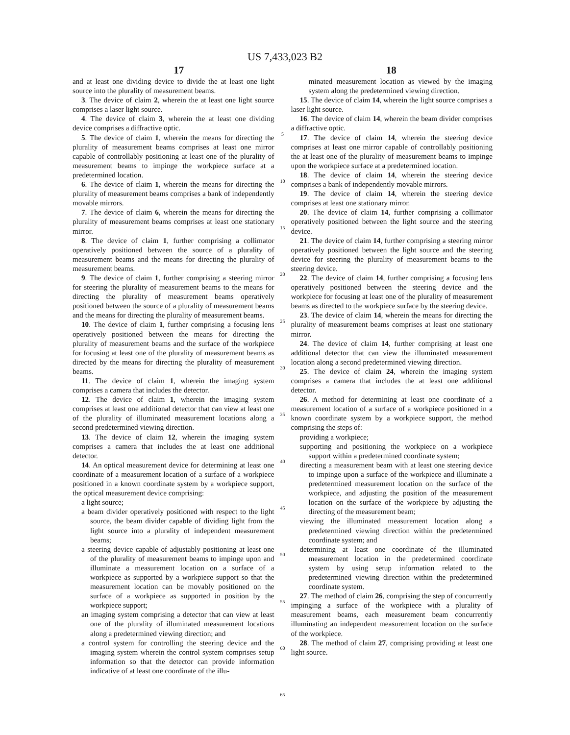US 7,433,023 B2
17 18
and at least one dividing device to divide the at least one light source into the plurality of measurement beams.
3. The device of claim 2, wherein the at least one light source comprises a laser light source.
4. The device of claim 3, wherein the at least one dividing device comprises a diffractive optic.
5. The device of claim 1, wherein the means for directing the plurality of measurement beams comprises at least one mirror capable of controllably positioning at least one of the plurality of measurement beams to impinge the workpiece surface at a predetermined location.
6. The device of claim 1, wherein the means for directing the plurality of measurement beams comprises a bank of independently movable mirrors.
7. The device of claim 6, wherein the means for directing the plurality of measurement beams comprises at least one stationary mirror.
8. The device of claim 1, further comprising a collimator operatively positioned between the source of a plurality of measurement beams and the means for directing the plurality of measurement beams.
9. The device of claim 1, further comprising a steering mirror for steering the plurality of measurement beams to the means for directing the plurality of measurement beams operatively positioned between the source of a plurality of measurement beams and the means for directing the plurality of measurement beams.
10. The device of claim 1, further comprising a focusing lens operatively positioned between the means for directing the plurality of measurement beams and the surface of the workpiece for focusing at least one of the plurality of measurement beams as directed by the means for directing the plurality of measurement beams.
11. The device of claim 1, wherein the imaging system comprises a camera that includes the detector.
12. The device of claim 1, wherein the imaging system comprises at least one additional detector that can view at least one of the plurality of illuminated measurement locations along a second predetermined viewing direction.
13. The device of claim 12, wherein the imaging system comprises a camera that includes the at least one additional detector.
14. An optical measurement device for determining at least one coordinate of a measurement location of a surface of a workpiece positioned in a known coordinate system by a workpiece support, the optical measurement device comprising:
a light source;
a beam divider operatively positioned with respect to the light source, the beam divider capable of dividing light from the light source into a plurality of independent measurement beams;
a steering device capable of adjustably positioning at least one of the plurality of measurement beams to impinge upon and illuminate a measurement location on a surface of a workpiece as supported by a workpiece support so that the measurement location can be movably positioned on the surface of a workpiece as supported in position by the workpiece support;
an imaging system comprising a detector that can view at least one of the plurality of illuminated measurement locations along a predetermined viewing direction; and
a control system for controlling the steering device and the imaging system wherein the control system comprises setup information so that the detector can provide information indicative of at least one coordinate of the illu-
5
10
15
20
25
30
35
40
45
50
55
60
65
minated measurement location as viewed by the imaging system along the predetermined viewing direction.
15. The device of claim 14, wherein the light source comprises a laser light source.
16. The device of claim 14, wherein the beam divider comprises a diffractive optic.
17. The device of claim 14, wherein the steering device comprises at least one mirror capable of controllably positioning the at least one of the plurality of measurement beams to impinge upon the workpiece surface at a predetermined location.
18. The device of claim 14, wherein the steering device comprises a bank of independently movable mirrors.
19. The device of claim 14, wherein the steering device comprises at least one stationary mirror.
20. The device of claim 14, further comprising a collimator operatively positioned between the light source and the steering device.
21. The device of claim 14, further comprising a steering mirror operatively positioned between the light source and the steering device for steering the plurality of measurement beams to the steering device.
22. The device of claim 14, further comprising a focusing lens operatively positioned between the steering device and the workpiece for focusing at least one of the plurality of measurement beams as directed to the workpiece surface by the steering device.
23. The device of claim 14, wherein the means for directing the plurality of measurement beams comprises at least one stationary mirror.
24. The device of claim 14, further comprising at least one additional detector that can view the illuminated measurement location along a second predetermined viewing direction.
25. The device of claim 24, wherein the imaging system comprises a camera that includes the at least one additional detector.
26. A method for determining at least one coordinate of a measurement location of a surface of a workpiece positioned in a known coordinate system by a workpiece support, the method comprising the steps of:
providing a workpiece;
supporting and positioning the workpiece on a workpiece support within a predetermined coordinate system;
directing a measurement beam with at least one steering device to impinge upon a surface of the workpiece and illuminate a predetermined measurement location on the surface of the workpiece, and adjusting the position of the measurement location on the surface of the workpiece by adjusting the directing of the measurement beam;
viewing the illuminated measurement location along a predetermined viewing direction within the predetermined coordinate system; and
determining at least one coordinate of the illuminated measurement location in the predetermined coordinate system by using setup information related to the predetermined viewing direction within the predetermined coordinate system.
27. The method of claim 26, comprising the step of concurrently impinging a surface of the workpiece with a plurality of measurement beams, each measurement beam concurrently illuminating an independent measurement location on the surface of the workpiece.
28. The method of claim 27, comprising providing at least one light source.